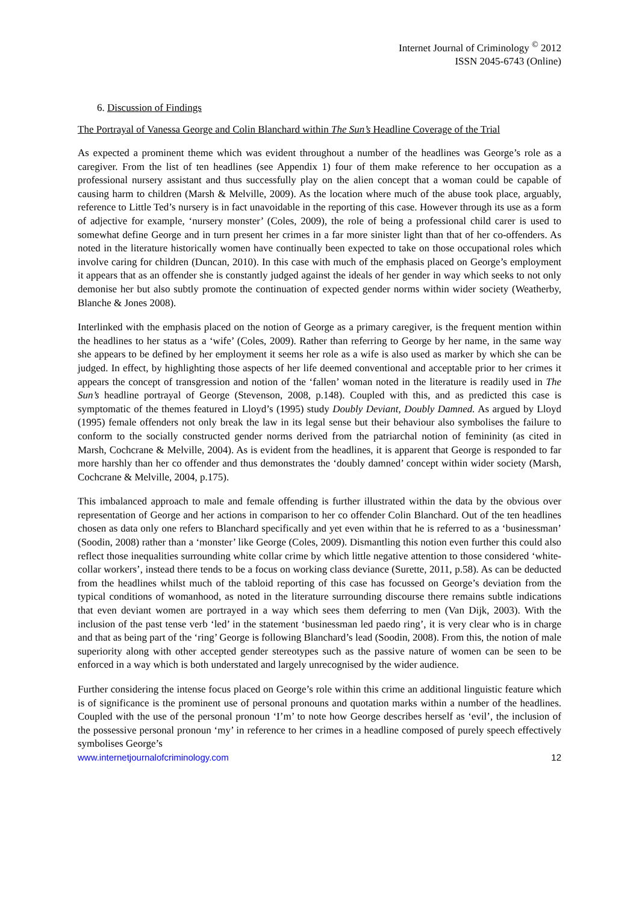Internet Journal of Criminology <sup>©</sup> 2012
ISSN 2045-6743 (Online)
6. Discussion of Findings
The Portrayal of Vanessa George and Colin Blanchard within The Sun’s Headline Coverage of the Trial
As expected a prominent theme which was evident throughout a number of the headlines was George’s role as a caregiver. From the list of ten headlines (see Appendix 1) four of them make reference to her occupation as a professional nursery assistant and thus successfully play on the alien concept that a woman could be capable of causing harm to children (Marsh & Melville, 2009). As the location where much of the abuse took place, arguably, reference to Little Ted’s nursery is in fact unavoidable in the reporting of this case. However through its use as a form of adjective for example, ‘nursery monster’ (Coles, 2009), the role of being a professional child carer is used to somewhat define George and in turn present her crimes in a far more sinister light than that of her co-offenders. As noted in the literature historically women have continually been expected to take on those occupational roles which involve caring for children (Duncan, 2010). In this case with much of the emphasis placed on George’s employment it appears that as an offender she is constantly judged against the ideals of her gender in way which seeks to not only demonise her but also subtly promote the continuation of expected gender norms within wider society (Weatherby, Blanche & Jones 2008).
Interlinked with the emphasis placed on the notion of George as a primary caregiver, is the frequent mention within the headlines to her status as a ‘wife’ (Coles, 2009). Rather than referring to George by her name, in the same way she appears to be defined by her employment it seems her role as a wife is also used as marker by which she can be judged. In effect, by highlighting those aspects of her life deemed conventional and acceptable prior to her crimes it appears the concept of transgression and notion of the ‘fallen’ woman noted in the literature is readily used in The Sun’s headline portrayal of George (Stevenson, 2008, p.148). Coupled with this, and as predicted this case is symptomatic of the themes featured in Lloyd’s (1995) study Doubly Deviant, Doubly Damned. As argued by Lloyd (1995) female offenders not only break the law in its legal sense but their behaviour also symbolises the failure to conform to the socially constructed gender norms derived from the patriarchal notion of femininity (as cited in Marsh, Cochcrane & Melville, 2004). As is evident from the headlines, it is apparent that George is responded to far more harshly than her co offender and thus demonstrates the ‘doubly damned’ concept within wider society (Marsh, Cochcrane & Melville, 2004, p.175).
This imbalanced approach to male and female offending is further illustrated within the data by the obvious over representation of George and her actions in comparison to her co offender Colin Blanchard. Out of the ten headlines chosen as data only one refers to Blanchard specifically and yet even within that he is referred to as a ‘businessman’ (Soodin, 2008) rather than a ‘monster’ like George (Coles, 2009). Dismantling this notion even further this could also reflect those inequalities surrounding white collar crime by which little negative attention to those considered ‘white-collar workers’, instead there tends to be a focus on working class deviance (Surette, 2011, p.58). As can be deducted from the headlines whilst much of the tabloid reporting of this case has focussed on George’s deviation from the typical conditions of womanhood, as noted in the literature surrounding discourse there remains subtle indications that even deviant women are portrayed in a way which sees them deferring to men (Van Dijk, 2003). With the inclusion of the past tense verb ‘led’ in the statement ‘businessman led paedo ring’, it is very clear who is in charge and that as being part of the ‘ring’ George is following Blanchard’s lead (Soodin, 2008). From this, the notion of male superiority along with other accepted gender stereotypes such as the passive nature of women can be seen to be enforced in a way which is both understated and largely unrecognised by the wider audience.
Further considering the intense focus placed on George’s role within this crime an additional linguistic feature which is of significance is the prominent use of personal pronouns and quotation marks within a number of the headlines. Coupled with the use of the personal pronoun ‘I’m’ to note how George describes herself as ‘evil’, the inclusion of the possessive personal pronoun ‘my’ in reference to her crimes in a headline composed of purely speech effectively symbolises George’s
www.internetjournalofcriminology.com 12